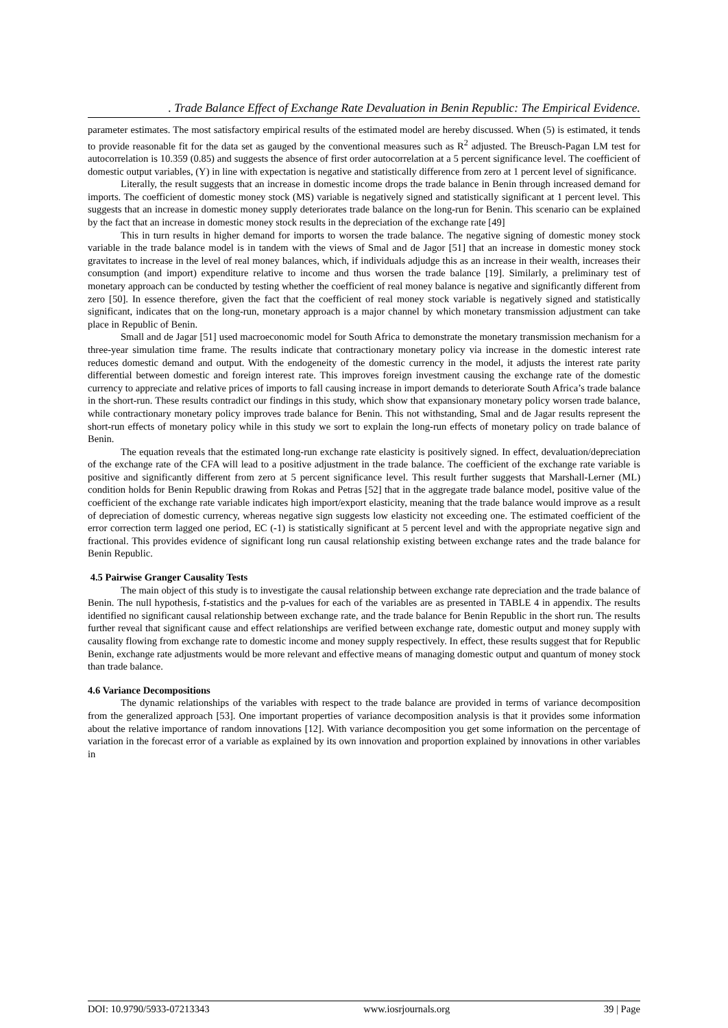. Trade Balance Effect of Exchange Rate Devaluation in Benin Republic: The Empirical Evidence.
parameter estimates. The most satisfactory empirical results of the estimated model are hereby discussed. When (5) is estimated, it tends to provide reasonable fit for the data set as gauged by the conventional measures such as R<sup>2</sup> adjusted. The Breusch-Pagan LM test for autocorrelation is 10.359 (0.85) and suggests the absence of first order autocorrelation at a 5 percent significance level. The coefficient of domestic output variables, (Y) in line with expectation is negative and statistically difference from zero at 1 percent level of significance.
Literally, the result suggests that an increase in domestic income drops the trade balance in Benin through increased demand for imports. The coefficient of domestic money stock (MS) variable is negatively signed and statistically significant at 1 percent level. This suggests that an increase in domestic money supply deteriorates trade balance on the long-run for Benin. This scenario can be explained by the fact that an increase in domestic money stock results in the depreciation of the exchange rate [49]
This in turn results in higher demand for imports to worsen the trade balance. The negative signing of domestic money stock variable in the trade balance model is in tandem with the views of Smal and de Jagor [51] that an increase in domestic money stock gravitates to increase in the level of real money balances, which, if individuals adjudge this as an increase in their wealth, increases their consumption (and import) expenditure relative to income and thus worsen the trade balance [19]. Similarly, a preliminary test of monetary approach can be conducted by testing whether the coefficient of real money balance is negative and significantly different from zero [50]. In essence therefore, given the fact that the coefficient of real money stock variable is negatively signed and statistically significant, indicates that on the long-run, monetary approach is a major channel by which monetary transmission adjustment can take place in Republic of Benin.
Small and de Jagar [51] used macroeconomic model for South Africa to demonstrate the monetary transmission mechanism for a three-year simulation time frame. The results indicate that contractionary monetary policy via increase in the domestic interest rate reduces domestic demand and output. With the endogeneity of the domestic currency in the model, it adjusts the interest rate parity differential between domestic and foreign interest rate. This improves foreign investment causing the exchange rate of the domestic currency to appreciate and relative prices of imports to fall causing increase in import demands to deteriorate South Africa’s trade balance in the short-run. These results contradict our findings in this study, which show that expansionary monetary policy worsen trade balance, while contractionary monetary policy improves trade balance for Benin. This not withstanding, Smal and de Jagar results represent the short-run effects of monetary policy while in this study we sort to explain the long-run effects of monetary policy on trade balance of Benin.
The equation reveals that the estimated long-run exchange rate elasticity is positively signed. In effect, devaluation/depreciation of the exchange rate of the CFA will lead to a positive adjustment in the trade balance. The coefficient of the exchange rate variable is positive and significantly different from zero at 5 percent significance level. This result further suggests that Marshall-Lerner (ML) condition holds for Benin Republic drawing from Rokas and Petras [52] that in the aggregate trade balance model, positive value of the coefficient of the exchange rate variable indicates high import/export elasticity, meaning that the trade balance would improve as a result of depreciation of domestic currency, whereas negative sign suggests low elasticity not exceeding one. The estimated coefficient of the error correction term lagged one period, EC (-1) is statistically significant at 5 percent level and with the appropriate negative sign and fractional. This provides evidence of significant long run causal relationship existing between exchange rates and the trade balance for Benin Republic.
4.5 Pairwise Granger Causality Tests
The main object of this study is to investigate the causal relationship between exchange rate depreciation and the trade balance of Benin. The null hypothesis, f-statistics and the p-values for each of the variables are as presented in TABLE 4 in appendix. The results identified no significant causal relationship between exchange rate, and the trade balance for Benin Republic in the short run. The results further reveal that significant cause and effect relationships are verified between exchange rate, domestic output and money supply with causality flowing from exchange rate to domestic income and money supply respectively. In effect, these results suggest that for Republic Benin, exchange rate adjustments would be more relevant and effective means of managing domestic output and quantum of money stock than trade balance.
4.6 Variance Decompositions
The dynamic relationships of the variables with respect to the trade balance are provided in terms of variance decomposition from the generalized approach [53]. One important properties of variance decomposition analysis is that it provides some information about the relative importance of random innovations [12]. With variance decomposition you get some information on the percentage of variation in the forecast error of a variable as explained by its own innovation and proportion explained by innovations in other variables in
DOI: 10.9790/5933-07213343 www.iosrjournals.org 39 | Page